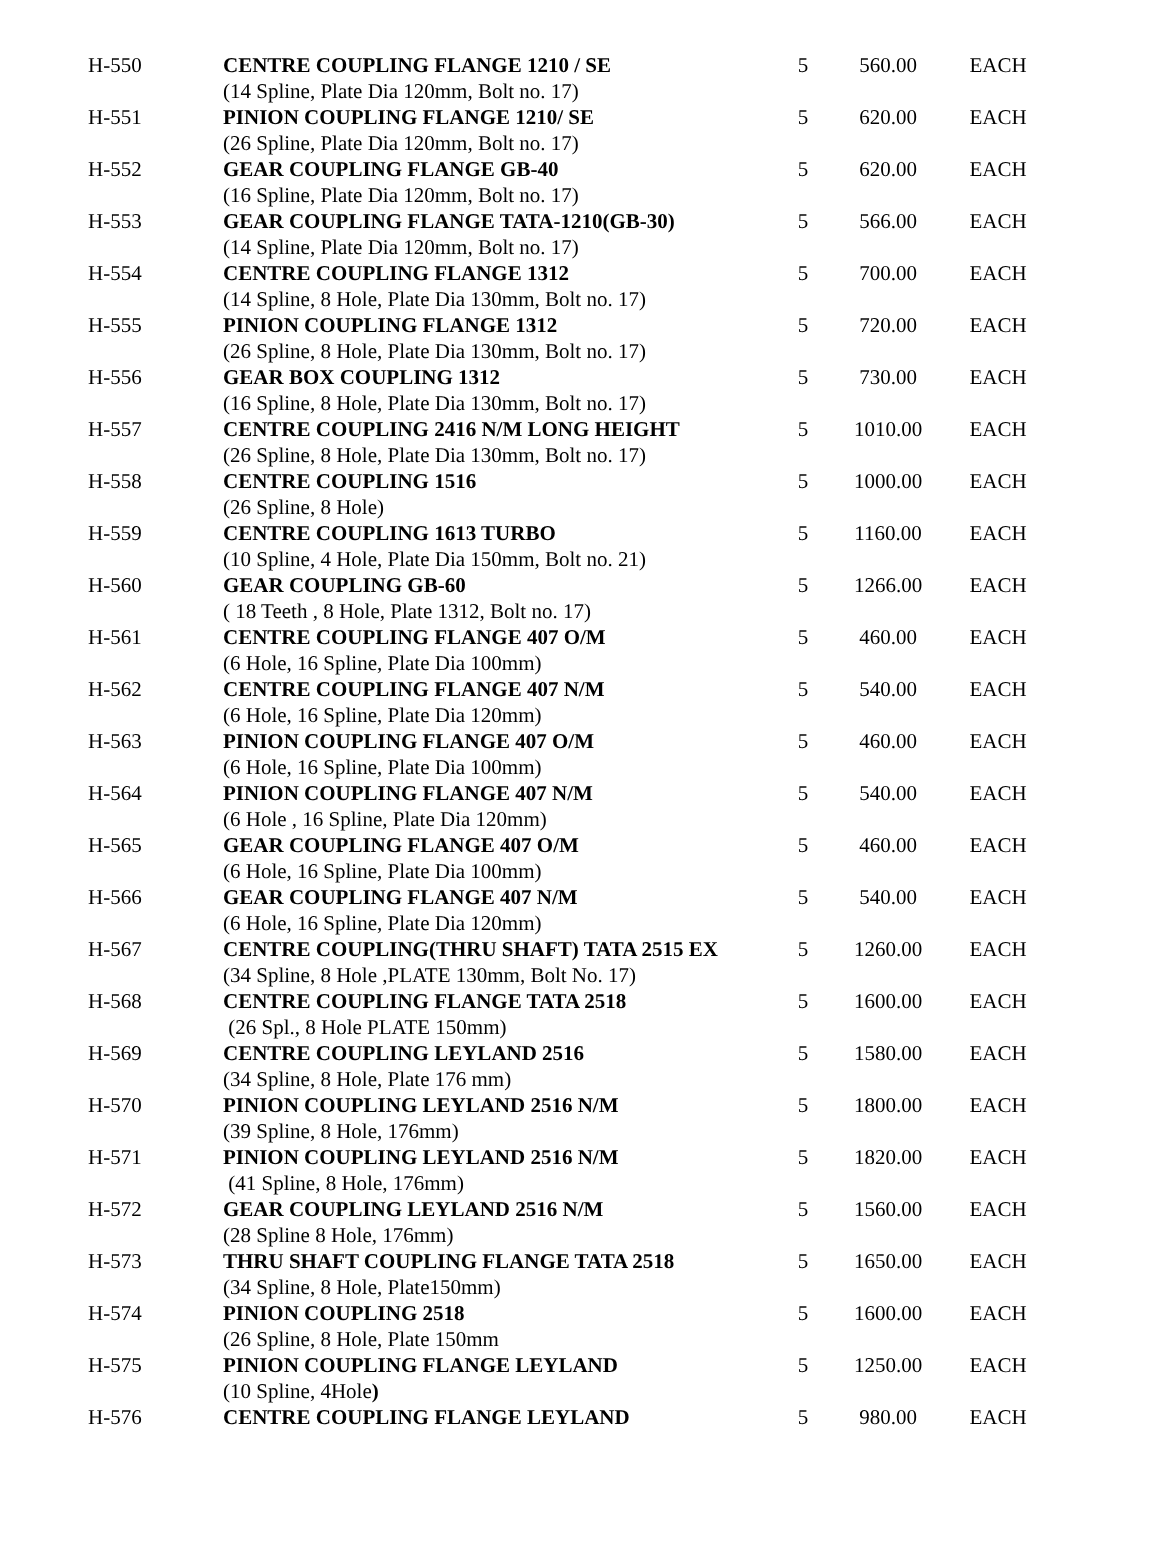| H-550 | CENTRE COUPLING FLANGE 1210 / SE (14 Spline, Plate Dia 120mm, Bolt no. 17) | 5 | 560.00 | EACH |
| H-551 | PINION COUPLING FLANGE 1210/ SE (26 Spline, Plate Dia 120mm, Bolt no. 17) | 5 | 620.00 | EACH |
| H-552 | GEAR COUPLING FLANGE GB-40 (16 Spline, Plate Dia 120mm, Bolt no. 17) | 5 | 620.00 | EACH |
| H-553 | GEAR COUPLING FLANGE TATA-1210(GB-30) (14 Spline, Plate Dia 120mm, Bolt no. 17) | 5 | 566.00 | EACH |
| H-554 | CENTRE COUPLING FLANGE 1312 (14 Spline, 8 Hole, Plate Dia 130mm, Bolt no. 17) | 5 | 700.00 | EACH |
| H-555 | PINION COUPLING FLANGE 1312 (26 Spline, 8 Hole, Plate Dia 130mm, Bolt no. 17) | 5 | 720.00 | EACH |
| H-556 | GEAR BOX COUPLING 1312 (16 Spline, 8 Hole, Plate Dia 130mm, Bolt no. 17) | 5 | 730.00 | EACH |
| H-557 | CENTRE COUPLING 2416 N/M LONG HEIGHT (26 Spline, 8 Hole, Plate Dia 130mm, Bolt no. 17) | 5 | 1010.00 | EACH |
| H-558 | CENTRE COUPLING 1516 (26 Spline, 8 Hole) | 5 | 1000.00 | EACH |
| H-559 | CENTRE COUPLING 1613 TURBO (10 Spline, 4 Hole, Plate Dia 150mm, Bolt no. 21) | 5 | 1160.00 | EACH |
| H-560 | GEAR COUPLING GB-60 ( 18 Teeth , 8 Hole, Plate 1312, Bolt no. 17) | 5 | 1266.00 | EACH |
| H-561 | CENTRE COUPLING FLANGE 407 O/M (6 Hole, 16 Spline, Plate Dia 100mm) | 5 | 460.00 | EACH |
| H-562 | CENTRE COUPLING FLANGE 407 N/M (6 Hole, 16 Spline, Plate Dia 120mm) | 5 | 540.00 | EACH |
| H-563 | PINION COUPLING FLANGE 407 O/M (6 Hole, 16 Spline, Plate Dia 100mm) | 5 | 460.00 | EACH |
| H-564 | PINION COUPLING FLANGE 407 N/M (6 Hole , 16 Spline, Plate Dia 120mm) | 5 | 540.00 | EACH |
| H-565 | GEAR COUPLING FLANGE 407 O/M (6 Hole, 16 Spline, Plate Dia 100mm) | 5 | 460.00 | EACH |
| H-566 | GEAR COUPLING FLANGE 407 N/M (6 Hole, 16 Spline, Plate Dia 120mm) | 5 | 540.00 | EACH |
| H-567 | CENTRE COUPLING(THRU SHAFT) TATA 2515 EX (34 Spline, 8 Hole ,PLATE 130mm, Bolt No. 17) | 5 | 1260.00 | EACH |
| H-568 | CENTRE COUPLING FLANGE TATA 2518 (26 Spl., 8 Hole PLATE 150mm) | 5 | 1600.00 | EACH |
| H-569 | CENTRE COUPLING LEYLAND 2516 (34 Spline, 8 Hole, Plate 176 mm) | 5 | 1580.00 | EACH |
| H-570 | PINION COUPLING LEYLAND 2516 N/M (39 Spline, 8 Hole, 176mm) | 5 | 1800.00 | EACH |
| H-571 | PINION COUPLING LEYLAND 2516 N/M (41 Spline, 8 Hole, 176mm) | 5 | 1820.00 | EACH |
| H-572 | GEAR COUPLING LEYLAND 2516 N/M (28 Spline 8 Hole, 176mm) | 5 | 1560.00 | EACH |
| H-573 | THRU SHAFT COUPLING FLANGE TATA 2518 (34 Spline, 8 Hole, Plate150mm) | 5 | 1650.00 | EACH |
| H-574 | PINION COUPLING 2518 (26 Spline, 8 Hole, Plate 150mm | 5 | 1600.00 | EACH |
| H-575 | PINION COUPLING FLANGE LEYLAND (10 Spline, 4Hole ) | 5 | 1250.00 | EACH |
| H-576 | CENTRE COUPLING FLANGE LEYLAND | 5 | 980.00 | EACH |